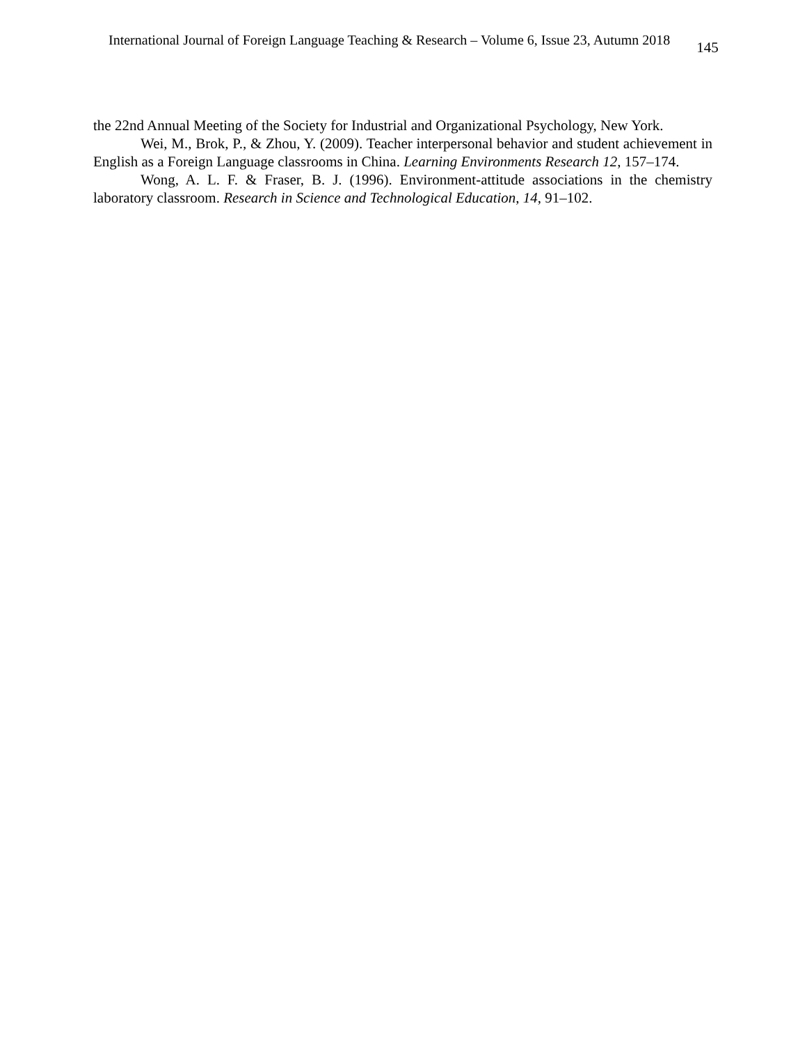International Journal of Foreign Language Teaching & Research – Volume 6, Issue 23, Autumn 2018 145
the 22nd Annual Meeting of the Society for Industrial and Organizational Psychology, New York.
Wei, M., Brok, P., & Zhou, Y. (2009). Teacher interpersonal behavior and student achievement in English as a Foreign Language classrooms in China. Learning Environments Research 12, 157–174.
Wong, A. L. F. & Fraser, B. J. (1996). Environment-attitude associations in the chemistry laboratory classroom. Research in Science and Technological Education, 14, 91–102.